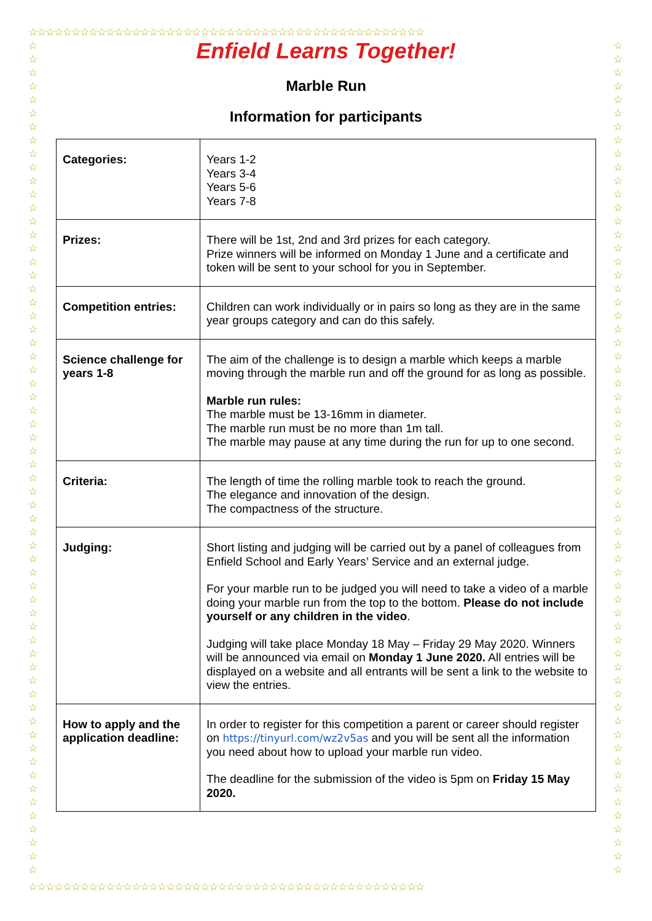☆☆☆☆☆☆☆☆☆☆☆☆☆☆☆☆☆☆☆☆☆☆☆☆☆☆☆☆☆☆☆☆☆☆☆☆☆☆☆☆☆☆☆☆☆☆
☆☆☆☆☆☆☆☆☆☆☆☆☆☆☆☆☆☆☆☆☆☆☆☆☆☆☆☆☆☆☆☆☆☆☆☆☆☆☆☆☆☆☆☆☆☆
☆ ☆ ☆ ☆ ☆ ☆ ☆ ☆ ☆ ☆ ☆ ☆ ☆ ☆ ☆ ☆ ☆ ☆ ☆ ☆ ☆ ☆ ☆ ☆ ☆ ☆ ☆ ☆ ☆ ☆ ☆ ☆ ☆ ☆ ☆ ☆ ☆ ☆ ☆ ☆ ☆ ☆ ☆ ☆ ☆ ☆ ☆ ☆ ☆ ☆ ☆ ☆ ☆ ☆ ☆ ☆ ☆ ☆ ☆ ☆ ☆ ☆
☆ ☆ ☆ ☆ ☆ ☆ ☆ ☆ ☆ ☆ ☆ ☆ ☆ ☆ ☆ ☆ ☆ ☆ ☆ ☆ ☆ ☆ ☆ ☆ ☆ ☆ ☆ ☆ ☆ ☆ ☆ ☆ ☆ ☆ ☆ ☆ ☆ ☆ ☆ ☆ ☆ ☆ ☆ ☆ ☆ ☆ ☆ ☆ ☆ ☆ ☆ ☆ ☆ ☆ ☆ ☆ ☆ ☆ ☆ ☆ ☆ ☆
Enfield Learns Together!
Marble Run
Information for participants
| Categories: | Years 1-2 Years 3-4 Years 5-6 Years 7-8 |
| Prizes: | There will be 1st, 2nd and 3rd prizes for each category. Prize winners will be informed on Monday 1 June and a certificate and token will be sent to your school for you in September. |
| Competition entries: | Children can work individually or in pairs so long as they are in the same year groups category and can do this safely. |
| Science challenge for years 1-8 | The aim of the challenge is to design a marble which keeps a marble moving through the marble run and off the ground for as long as possible. Marble run rules: The marble must be 13-16mm in diameter. The marble run must be no more than 1m tall. The marble may pause at any time during the run for up to one second. |
| Criteria: | The length of time the rolling marble took to reach the ground. The elegance and innovation of the design. The compactness of the structure. |
| Judging: | Short listing and judging will be carried out by a panel of colleagues from Enfield School and Early Years’ Service and an external judge. For your marble run to be judged you will need to take a video of a marble doing your marble run from the top to the bottom. Please do not include yourself or any children in the video . Judging will take place Monday 18 May – Friday 29 May 2020. Winners will be announced via email on Monday 1 June 2020. All entries will be displayed on a website and all entrants will be sent a link to the website to view the entries. |
| How to apply and the application deadline: | In order to register for this competition a parent or career should register on https://tinyurl.com/wz2v5as and you will be sent all the information you need about how to upload your marble run video. The deadline for the submission of the video is 5pm on Friday 15 May 2020. |